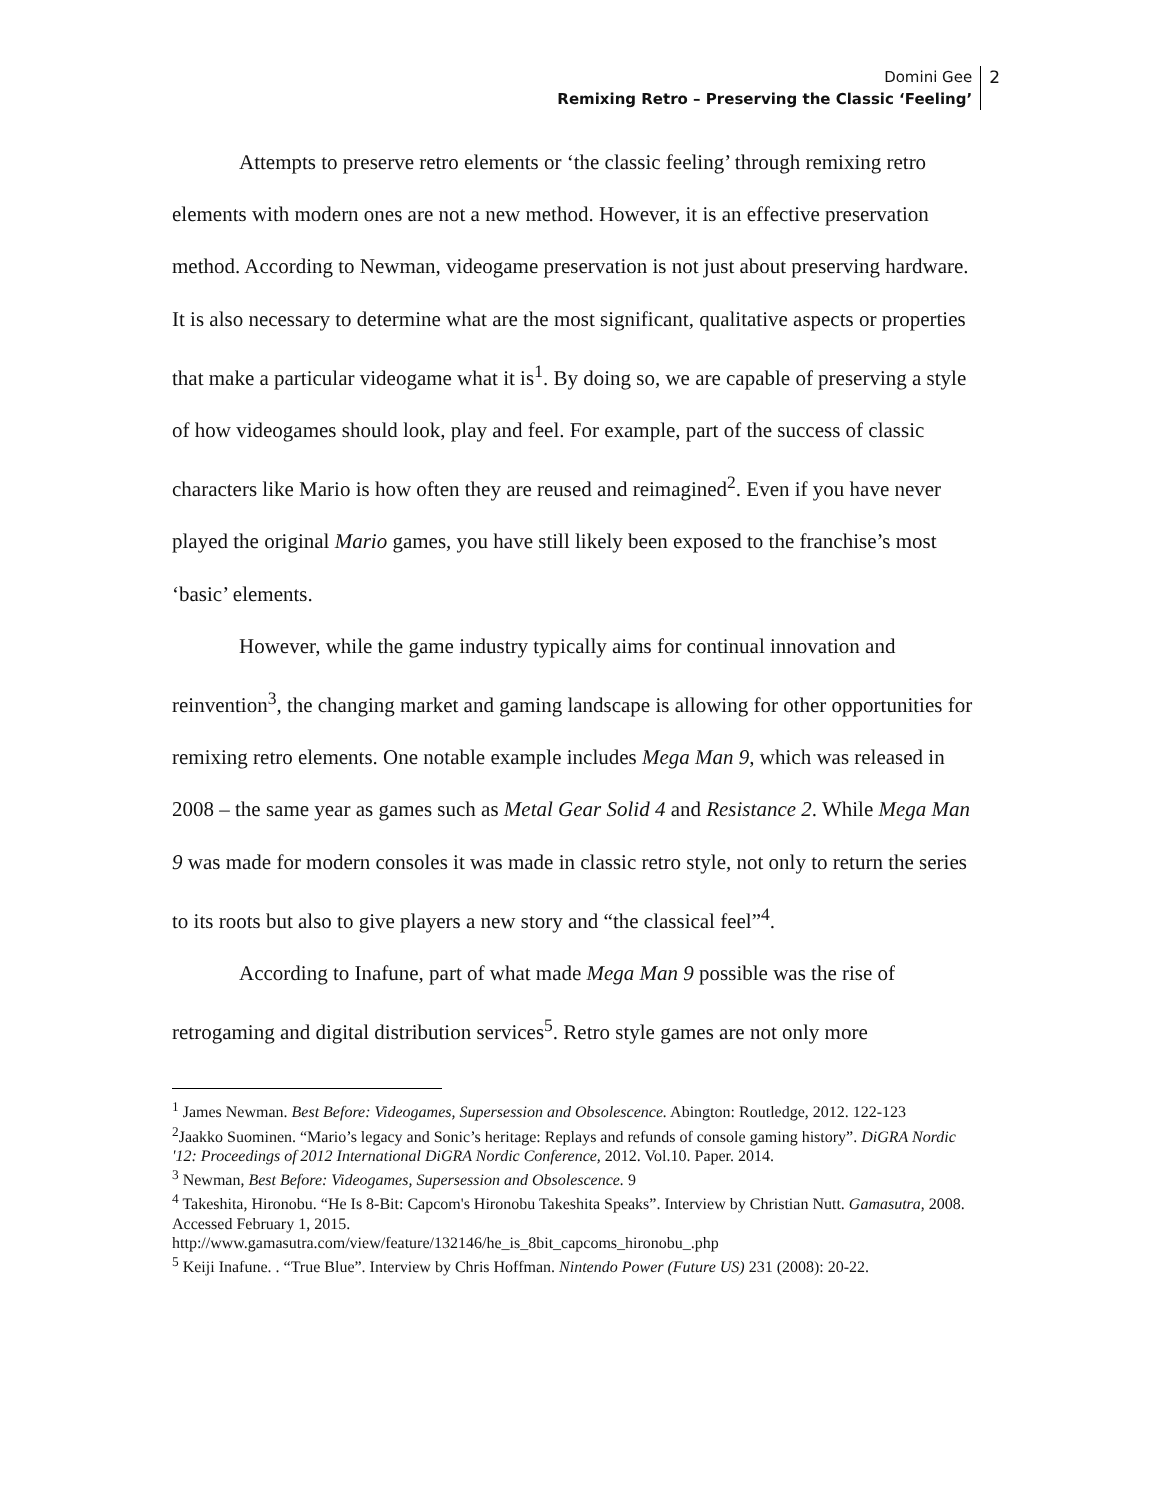Domini Gee
Remixing Retro – Preserving the Classic ‘Feeling’
2
Attempts to preserve retro elements or ‘the classic feeling’ through remixing retro elements with modern ones are not a new method. However, it is an effective preservation method. According to Newman, videogame preservation is not just about preserving hardware. It is also necessary to determine what are the most significant, qualitative aspects or properties that make a particular videogame what it is<sup>1</sup>. By doing so, we are capable of preserving a style of how videogames should look, play and feel. For example, part of the success of classic characters like Mario is how often they are reused and reimagined<sup>2</sup>. Even if you have never played the original Mario games, you have still likely been exposed to the franchise’s most ‘basic’ elements.
However, while the game industry typically aims for continual innovation and reinvention<sup>3</sup>, the changing market and gaming landscape is allowing for other opportunities for remixing retro elements. One notable example includes Mega Man 9, which was released in 2008 – the same year as games such as Metal Gear Solid 4 and Resistance 2. While Mega Man 9 was made for modern consoles it was made in classic retro style, not only to return the series to its roots but also to give players a new story and “the classical feel”<sup>4</sup>.
According to Inafune, part of what made Mega Man 9 possible was the rise of retrogaming and digital distribution services<sup>5</sup>. Retro style games are not only more
<sup>1</sup> James Newman. Best Before: Videogames, Supersession and Obsolescence. Abington: Routledge, 2012. 122-123
<sup>2</sup> Jaakko Suominen. “Mario’s legacy and Sonic’s heritage: Replays and refunds of console gaming history”. DiGRA Nordic '12: Proceedings of 2012 International DiGRA Nordic Conference, 2012. Vol.10. Paper. 2014.
<sup>3</sup> Newman, Best Before: Videogames, Supersession and Obsolescence. 9
<sup>4</sup> Takeshita, Hironobu. “He Is 8-Bit: Capcom's Hironobu Takeshita Speaks”. Interview by Christian Nutt. Gamasutra, 2008. Accessed February 1, 2015.
http://www.gamasutra.com/view/feature/132146/he_is_8bit_capcoms_hironobu_.php
<sup>5</sup> Keiji Inafune. . “True Blue”. Interview by Chris Hoffman. Nintendo Power (Future US) 231 (2008): 20-22.